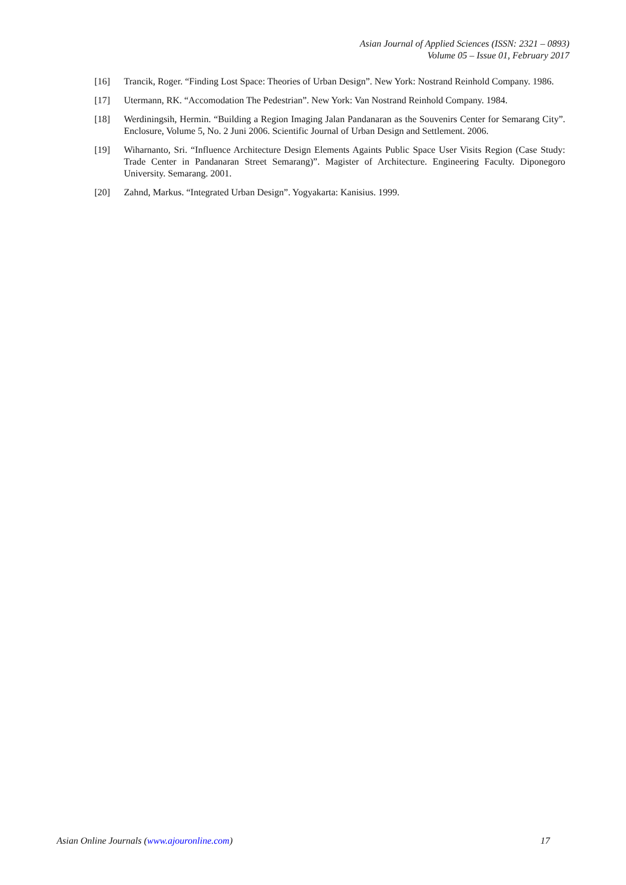Asian Journal of Applied Sciences (ISSN: 2321 – 0893)
Volume 05 – Issue 01, February 2017
[16] Trancik, Roger. “Finding Lost Space: Theories of Urban Design”. New York: Nostrand Reinhold Company. 1986.
[17] Utermann, RK. “Accomodation The Pedestrian”. New York: Van Nostrand Reinhold Company. 1984.
[18] Werdiningsih, Hermin. “Building a Region Imaging Jalan Pandanaran as the Souvenirs Center for Semarang City”. Enclosure, Volume 5, No. 2 Juni 2006. Scientific Journal of Urban Design and Settlement. 2006.
[19] Wiharnanto, Sri. “Influence Architecture Design Elements Againts Public Space User Visits Region (Case Study: Trade Center in Pandanaran Street Semarang)”. Magister of Architecture. Engineering Faculty. Diponegoro University. Semarang. 2001.
[20] Zahnd, Markus. “Integrated Urban Design”. Yogyakarta: Kanisius. 1999.
Asian Online Journals (www.ajouronline.com) 17